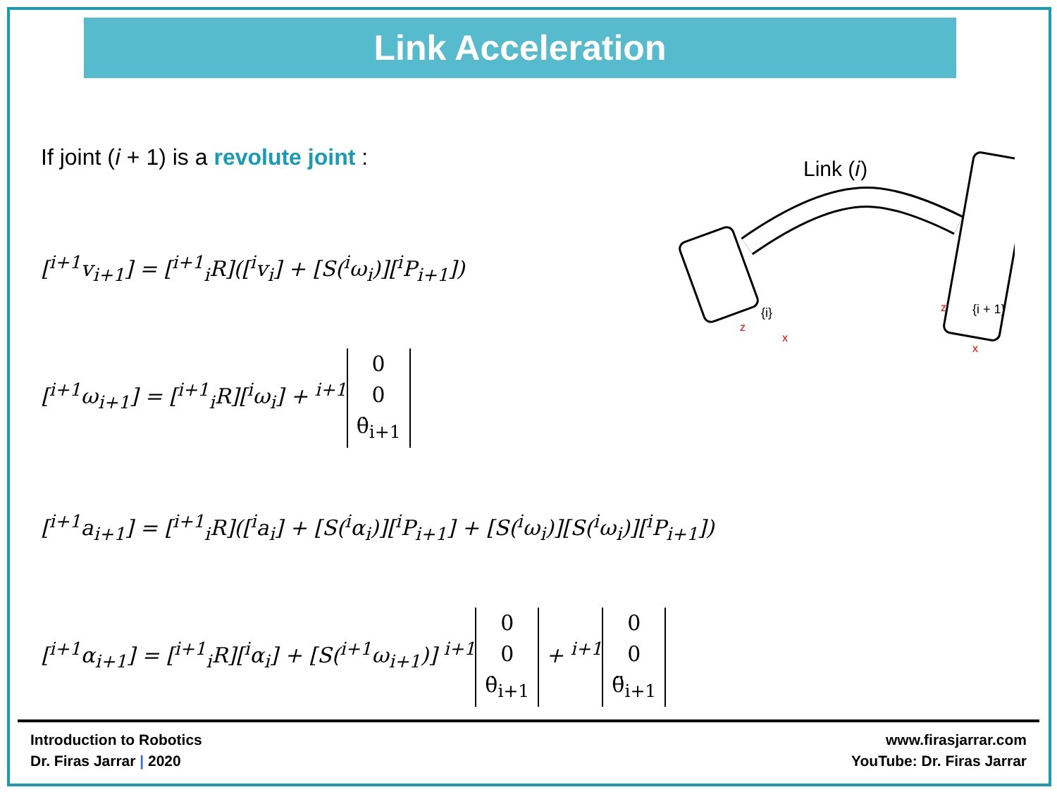Link Acceleration
Link (𝑖)
{i}
{i + 1}
z
x
z
x
If joint (𝑖 + 1) is a revolute joint :
[<sup>i+1</sup>v<sub>i+1</sub>] = [<sup>i+1</sup><sub>i</sub>R]([<sup>i</sup>v<sub>i</sub>] + [S(<sup>i</sup>ω<sub>i</sub>)][<sup>i</sup>P<sub>i+1</sub>])
[<sup>i+1</sup>ω<sub>i+1</sub>] = [<sup>i+1</sup><sub>i</sub>R][<sup>i</sup>ω<sub>i</sub>] + <sup>i+1</sup> 0
0
θ̇<sub>i+1</sub>
[<sup>i+1</sup>a<sub>i+1</sub>] = [<sup>i+1</sup><sub>i</sub>R]([<sup>i</sup>a<sub>i</sub>] + [S(<sup>i</sup>α<sub>i</sub>)][<sup>i</sup>P<sub>i+1</sub>] + [S(<sup>i</sup>ω<sub>i</sub>)][S(<sup>i</sup>ω<sub>i</sub>)][<sup>i</sup>P<sub>i+1</sub>])
[<sup>i+1</sup>α<sub>i+1</sub>] = [<sup>i+1</sup><sub>i</sub>R][<sup>i</sup>α<sub>i</sub>] + [S(<sup>i+1</sup>ω<sub>i+1</sub>)] <sup>i+1</sup> 0
0
θ̇<sub>i+1</sub> + <sup>i+1</sup> 0
0
θ̈<sub>i+1</sub>
Introduction to Robotics
Dr. Firas Jarrar | 2020
www.firasjarrar.com
YouTube: Dr. Firas Jarrar